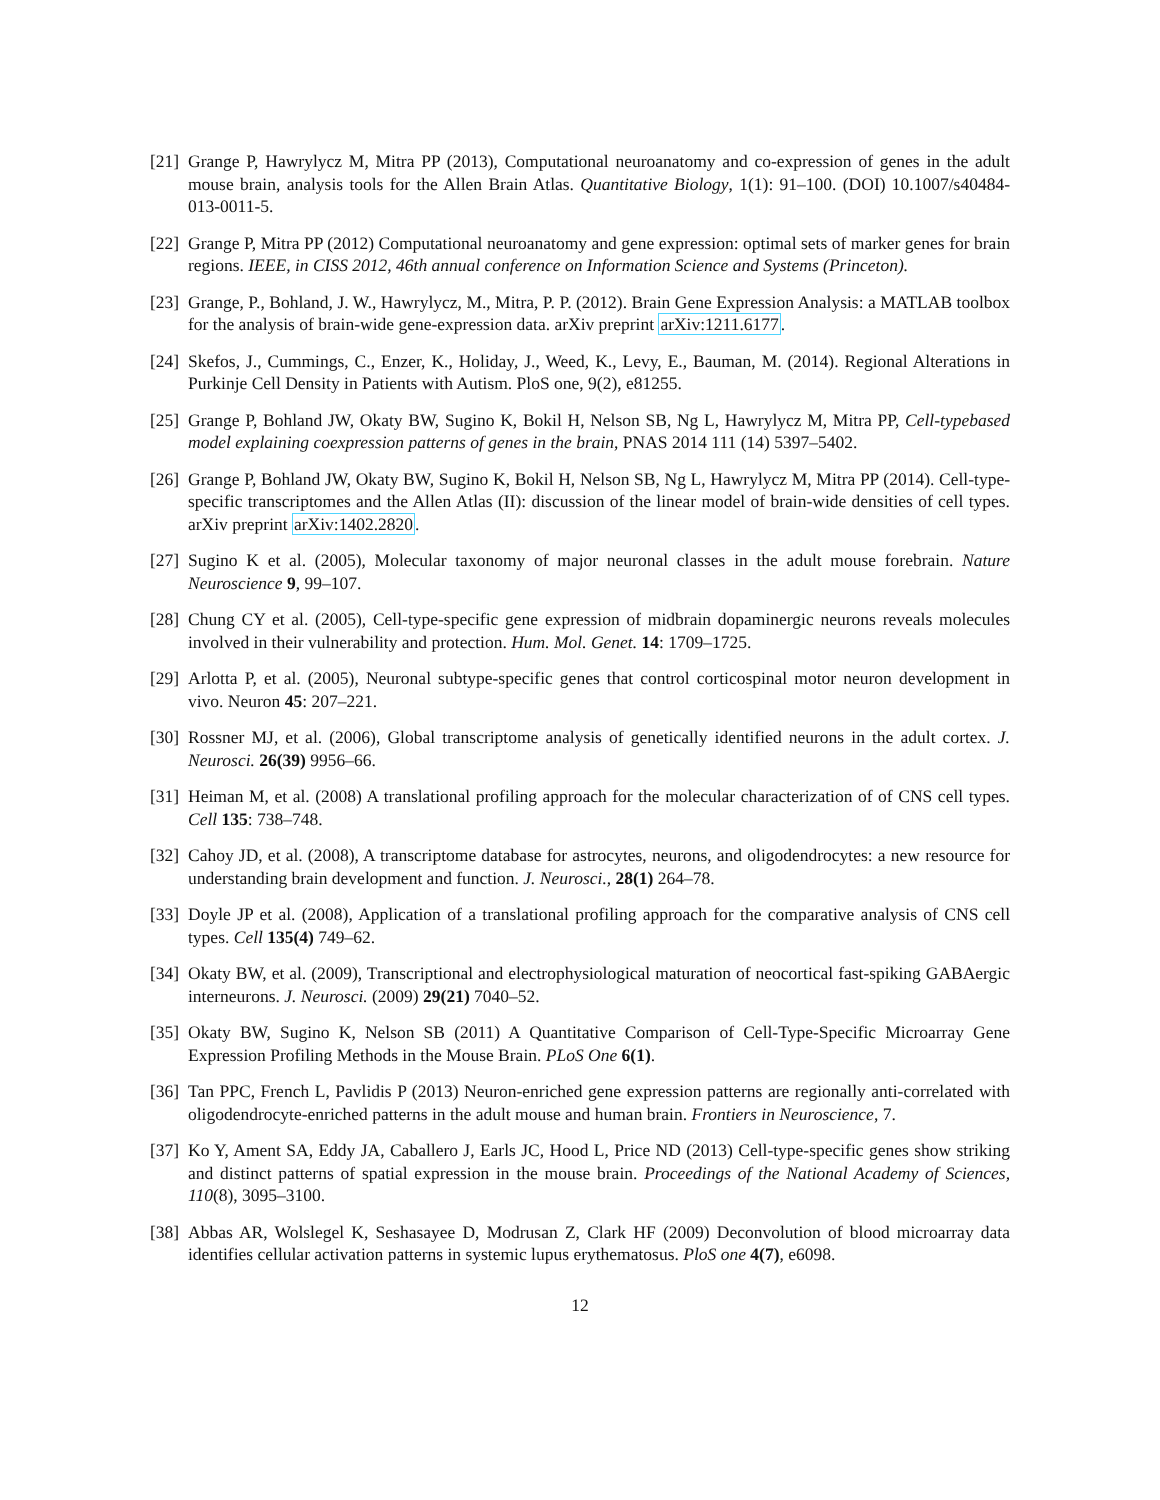[21]
Grange P, Hawrylycz M, Mitra PP (2013), Computational neuroanatomy and co-expression of genes in the adult mouse brain, analysis tools for the Allen Brain Atlas. Quantitative Biology, 1(1): 91–100. (DOI) 10.1007/s40484-013-0011-5.
[22]
Grange P, Mitra PP (2012) Computational neuroanatomy and gene expression: optimal sets of marker genes for brain regions. IEEE, in CISS 2012, 46th annual conference on Information Science and Systems (Princeton).
[23]
Grange, P., Bohland, J. W., Hawrylycz, M., Mitra, P. P. (2012). Brain Gene Expression Analysis: a MATLAB toolbox for the analysis of brain-wide gene-expression data. arXiv preprint arXiv:1211.6177.
[24]
Skefos, J., Cummings, C., Enzer, K., Holiday, J., Weed, K., Levy, E., Bauman, M. (2014). Regional Alterations in Purkinje Cell Density in Patients with Autism. PloS one, 9(2), e81255.
[25]
Grange P, Bohland JW, Okaty BW, Sugino K, Bokil H, Nelson SB, Ng L, Hawrylycz M, Mitra PP, Cell-typebased model explaining coexpression patterns of genes in the brain, PNAS 2014 111 (14) 5397–5402.
[26]
Grange P, Bohland JW, Okaty BW, Sugino K, Bokil H, Nelson SB, Ng L, Hawrylycz M, Mitra PP (2014). Cell-type-specific transcriptomes and the Allen Atlas (II): discussion of the linear model of brain-wide densities of cell types. arXiv preprint arXiv:1402.2820.
[27]
Sugino K et al. (2005), Molecular taxonomy of major neuronal classes in the adult mouse forebrain. Nature Neuroscience 9, 99–107.
[28]
Chung CY et al. (2005), Cell-type-specific gene expression of midbrain dopaminergic neurons reveals molecules involved in their vulnerability and protection. Hum. Mol. Genet. 14: 1709–1725.
[29]
Arlotta P, et al. (2005), Neuronal subtype-specific genes that control corticospinal motor neuron development in vivo. Neuron 45: 207–221.
[30]
Rossner MJ, et al. (2006), Global transcriptome analysis of genetically identified neurons in the adult cortex. J. Neurosci. 26(39) 9956–66.
[31]
Heiman M, et al. (2008) A translational profiling approach for the molecular characterization of of CNS cell types. Cell 135: 738–748.
[32]
Cahoy JD, et al. (2008), A transcriptome database for astrocytes, neurons, and oligodendrocytes: a new resource for understanding brain development and function. J. Neurosci., 28(1) 264–78.
[33]
Doyle JP et al. (2008), Application of a translational profiling approach for the comparative analysis of CNS cell types. Cell 135(4) 749–62.
[34]
Okaty BW, et al. (2009), Transcriptional and electrophysiological maturation of neocortical fast-spiking GABAergic interneurons. J. Neurosci. (2009) 29(21) 7040–52.
[35]
Okaty BW, Sugino K, Nelson SB (2011) A Quantitative Comparison of Cell-Type-Specific Microarray Gene Expression Profiling Methods in the Mouse Brain. PLoS One 6(1).
[36]
Tan PPC, French L, Pavlidis P (2013) Neuron-enriched gene expression patterns are regionally anti-correlated with oligodendrocyte-enriched patterns in the adult mouse and human brain. Frontiers in Neuroscience, 7.
[37]
Ko Y, Ament SA, Eddy JA, Caballero J, Earls JC, Hood L, Price ND (2013) Cell-type-specific genes show striking and distinct patterns of spatial expression in the mouse brain. Proceedings of the National Academy of Sciences, 110(8), 3095–3100.
[38]
Abbas AR, Wolslegel K, Seshasayee D, Modrusan Z, Clark HF (2009) Deconvolution of blood microarray data identifies cellular activation patterns in systemic lupus erythematosus. PloS one 4(7), e6098.
12